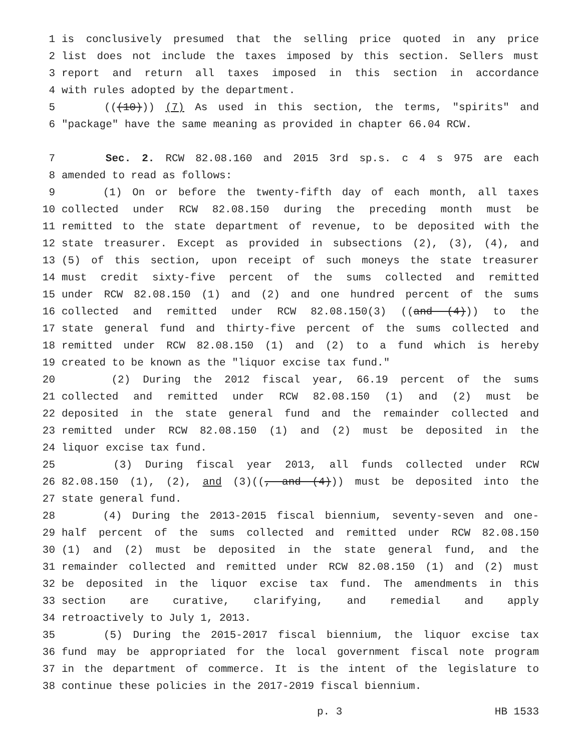1 is conclusively presumed that the selling price quoted in any price
2 list does not include the taxes imposed by this section. Sellers must
3 report and return all taxes imposed in this section in accordance
4 with rules adopted by the department.
5 (((10))) (7) As used in this section, the terms, "spirits" and
6 "package" have the same meaning as provided in chapter 66.04 RCW.
7 Sec. 2. RCW 82.08.160 and 2015 3rd sp.s. c 4 s 975 are each
8 amended to read as follows:
9 (1) On or before the twenty-fifth day of each month, all taxes
10 collected under RCW 82.08.150 during the preceding month must be
11 remitted to the state department of revenue, to be deposited with the
12 state treasurer. Except as provided in subsections (2), (3), (4), and
13 (5) of this section, upon receipt of such moneys the state treasurer
14 must credit sixty-five percent of the sums collected and remitted
15 under RCW 82.08.150 (1) and (2) and one hundred percent of the sums
16 collected and remitted under RCW 82.08.150(3) ((and (4))) to the
17 state general fund and thirty-five percent of the sums collected and
18 remitted under RCW 82.08.150 (1) and (2) to a fund which is hereby
19 created to be known as the "liquor excise tax fund."
20 (2) During the 2012 fiscal year, 66.19 percent of the sums
21 collected and remitted under RCW 82.08.150 (1) and (2) must be
22 deposited in the state general fund and the remainder collected and
23 remitted under RCW 82.08.150 (1) and (2) must be deposited in the
24 liquor excise tax fund.
25 (3) During fiscal year 2013, all funds collected under RCW
26 82.08.150 (1), (2), and (3)((, and (4))) must be deposited into the
27 state general fund.
28 (4) During the 2013-2015 fiscal biennium, seventy-seven and one-
29 half percent of the sums collected and remitted under RCW 82.08.150
30 (1) and (2) must be deposited in the state general fund, and the
31 remainder collected and remitted under RCW 82.08.150 (1) and (2) must
32 be deposited in the liquor excise tax fund. The amendments in this
33 section are curative, clarifying, and remedial and apply
34 retroactively to July 1, 2013.
35 (5) During the 2015-2017 fiscal biennium, the liquor excise tax
36 fund may be appropriated for the local government fiscal note program
37 in the department of commerce. It is the intent of the legislature to
38 continue these policies in the 2017-2019 fiscal biennium.
p. 3 HB 1533